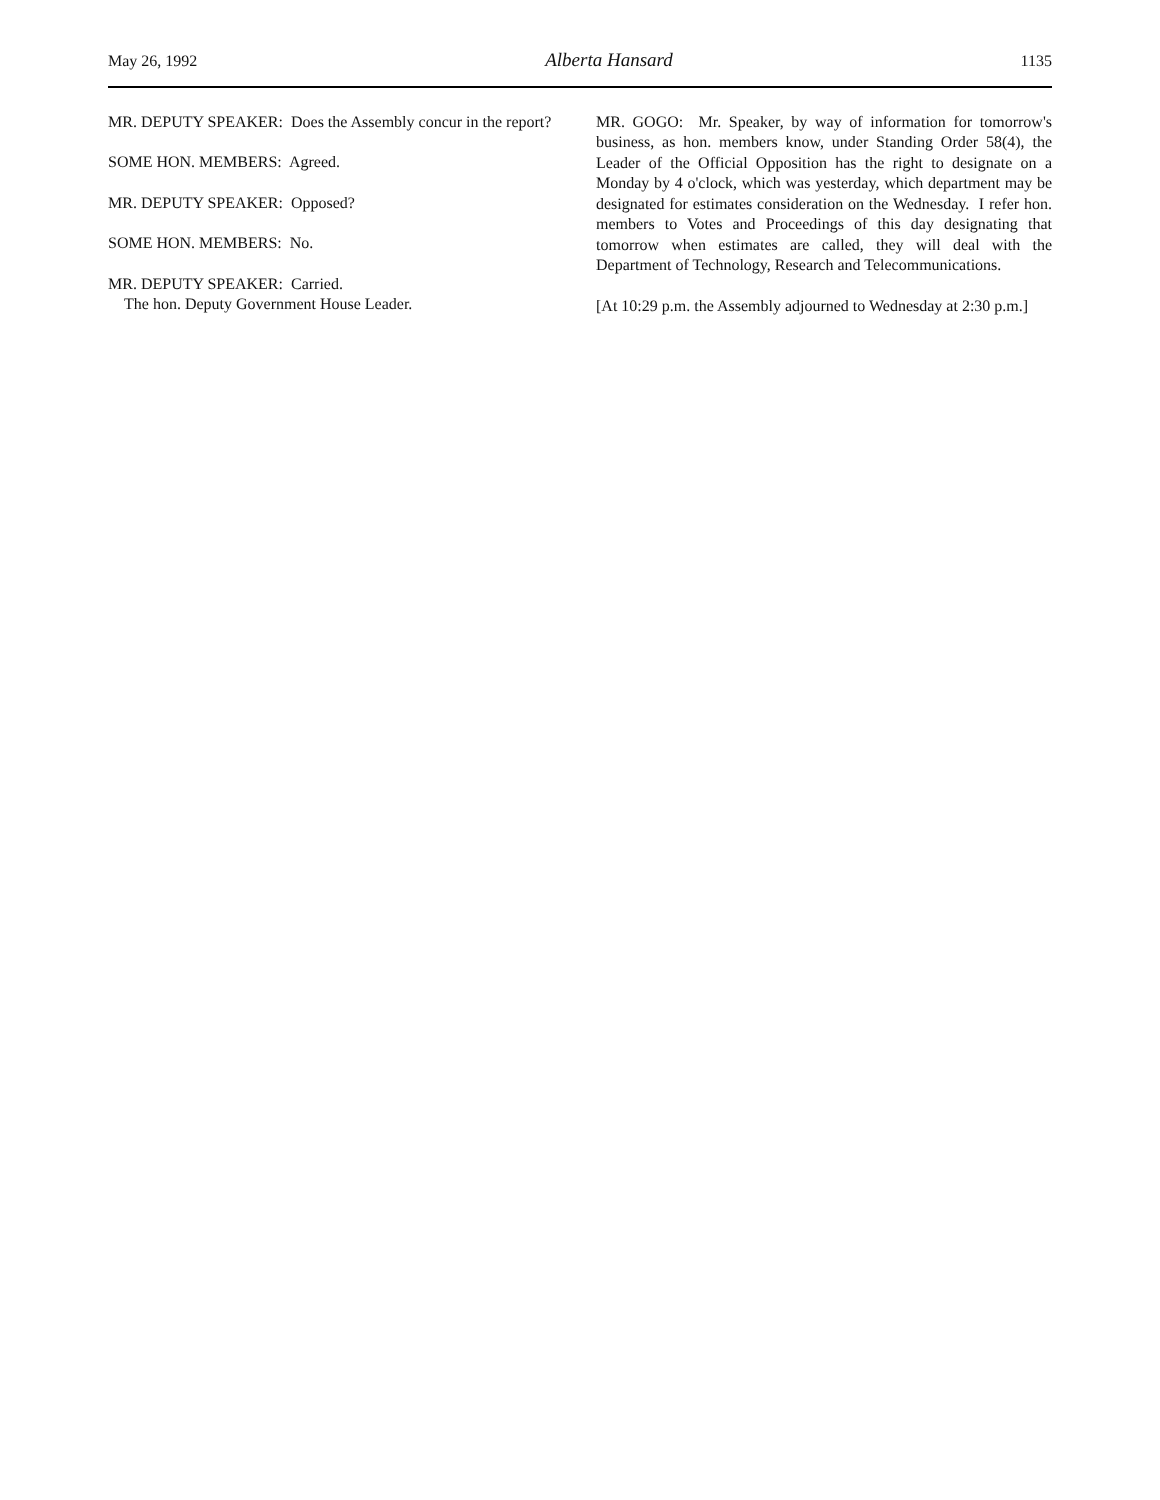May 26, 1992 Alberta Hansard 1135
MR. DEPUTY SPEAKER: Does the Assembly concur in the report?
SOME HON. MEMBERS: Agreed.
MR. DEPUTY SPEAKER: Opposed?
SOME HON. MEMBERS: No.
MR. DEPUTY SPEAKER: Carried.
The hon. Deputy Government House Leader.
MR. GOGO: Mr. Speaker, by way of information for tomorrow's business, as hon. members know, under Standing Order 58(4), the Leader of the Official Opposition has the right to designate on a Monday by 4 o'clock, which was yesterday, which department may be designated for estimates consideration on the Wednesday. I refer hon. members to Votes and Proceedings of this day designating that tomorrow when estimates are called, they will deal with the Department of Technology, Research and Telecommunications.
[At 10:29 p.m. the Assembly adjourned to Wednesday at 2:30 p.m.]